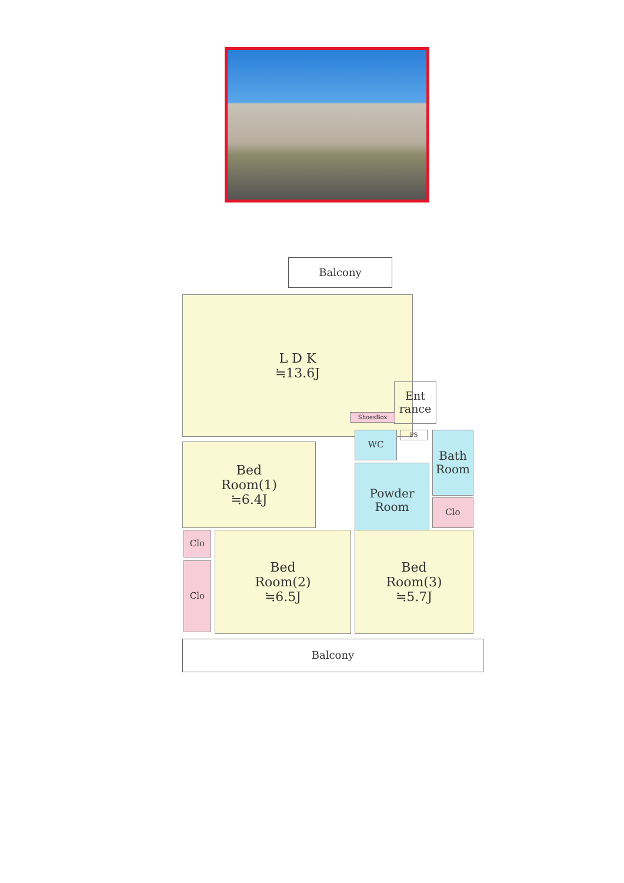Balcony
L D K
≒13.6J
Bed
Room(1)
≒6.4J
Ent
rance
ShoesBox
PS
WC
Powder
Room
Bath
Room
Clo
Clo
Clo
Bed
Room(2)
≒6.5J
Bed
Room(3)
≒5.7J
Balcony